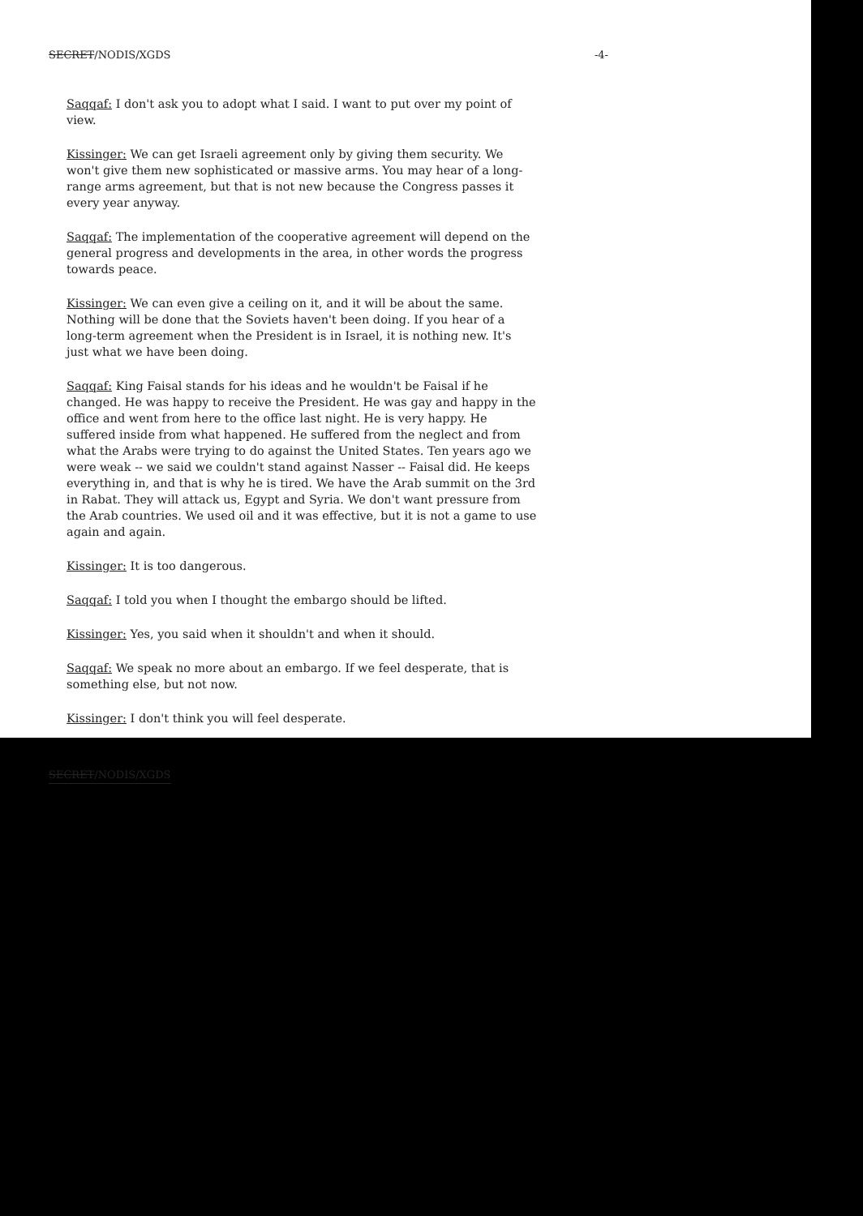SECRET/NODIS/XGDS -4-
Saqqaf: I don't ask you to adopt what I said. I want to put over my point of view.
Kissinger: We can get Israeli agreement only by giving them security. We won't give them new sophisticated or massive arms. You may hear of a long-range arms agreement, but that is not new because the Congress passes it every year anyway.
Saqqaf: The implementation of the cooperative agreement will depend on the general progress and developments in the area, in other words the progress towards peace.
Kissinger: We can even give a ceiling on it, and it will be about the same. Nothing will be done that the Soviets haven't been doing. If you hear of a long-term agreement when the President is in Israel, it is nothing new. It's just what we have been doing.
Saqqaf: King Faisal stands for his ideas and he wouldn't be Faisal if he changed. He was happy to receive the President. He was gay and happy in the office and went from here to the office last night. He is very happy. He suffered inside from what happened. He suffered from the neglect and from what the Arabs were trying to do against the United States. Ten years ago we were weak -- we said we couldn't stand against Nasser -- Faisal did. He keeps everything in, and that is why he is tired. We have the Arab summit on the 3rd in Rabat. They will attack us, Egypt and Syria. We don't want pressure from the Arab countries. We used oil and it was effective, but it is not a game to use again and again.
Kissinger: It is too dangerous.
Saqqaf: I told you when I thought the embargo should be lifted.
Kissinger: Yes, you said when it shouldn't and when it should.
Saqqaf: We speak no more about an embargo. If we feel desperate, that is something else, but not now.
Kissinger: I don't think you will feel desperate.
SECRET/NODIS/XGDS